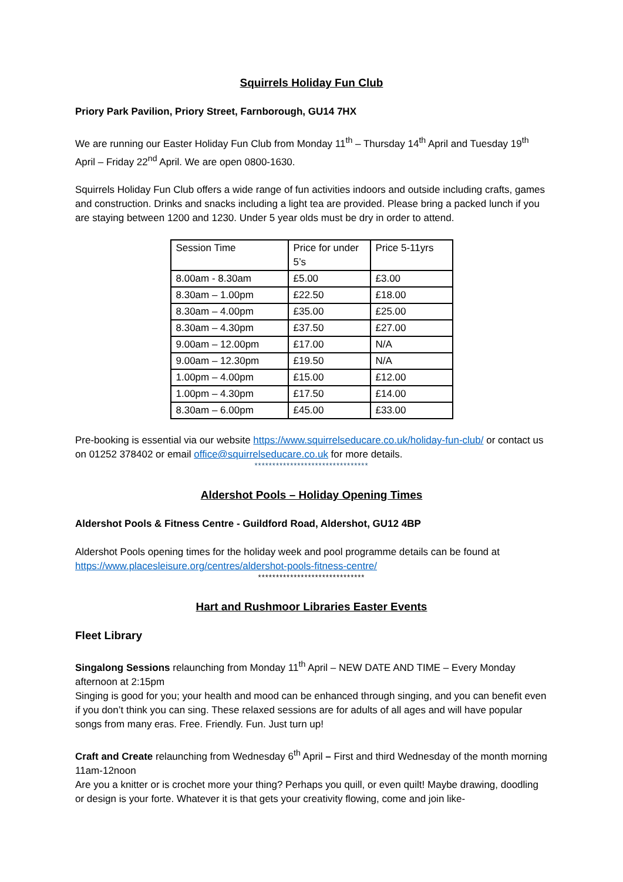Squirrels Holiday Fun Club
Priory Park Pavilion, Priory Street, Farnborough, GU14 7HX
We are running our Easter Holiday Fun Club from Monday 11<sup>th</sup> – Thursday 14<sup>th</sup> April and Tuesday 19<sup>th</sup> April – Friday 22<sup>nd</sup> April. We are open 0800-1630.
Squirrels Holiday Fun Club offers a wide range of fun activities indoors and outside including crafts, games and construction. Drinks and snacks including a light tea are provided. Please bring a packed lunch if you are staying between 1200 and 1230. Under 5 year olds must be dry in order to attend.
| Session Time | Price for under 5’s | Price 5-11yrs |
| 8.00am - 8.30am | £5.00 | £3.00 |
| 8.30am – 1.00pm | £22.50 | £18.00 |
| 8.30am – 4.00pm | £35.00 | £25.00 |
| 8.30am – 4.30pm | £37.50 | £27.00 |
| 9.00am – 12.00pm | £17.00 | N/A |
| 9.00am – 12.30pm | £19.50 | N/A |
| 1.00pm – 4.00pm | £15.00 | £12.00 |
| 1.00pm – 4.30pm | £17.50 | £14.00 |
| 8.30am – 6.00pm | £45.00 | £33.00 |
Pre-booking is essential via our website https://www.squirrelseducare.co.uk/holiday-fun-club/ or contact us on 01252 378402 or email office@squirrelseducare.co.uk for more details.
********************************
Aldershot Pools – Holiday Opening Times
Aldershot Pools & Fitness Centre - Guildford Road, Aldershot, GU12 4BP
Aldershot Pools opening times for the holiday week and pool programme details can be found at https://www.placesleisure.org/centres/aldershot-pools-fitness-centre/
******************************
Hart and Rushmoor Libraries Easter Events
Fleet Library
Singalong Sessions relaunching from Monday 11<sup>th</sup> April – NEW DATE AND TIME – Every Monday afternoon at 2:15pm
Singing is good for you; your health and mood can be enhanced through singing, and you can benefit even if you don’t think you can sing. These relaxed sessions are for adults of all ages and will have popular songs from many eras. Free. Friendly. Fun. Just turn up!
Craft and Create relaunching from Wednesday 6<sup>th</sup> April – First and third Wednesday of the month morning 11am-12noon
Are you a knitter or is crochet more your thing? Perhaps you quill, or even quilt! Maybe drawing, doodling or design is your forte. Whatever it is that gets your creativity flowing, come and join like-